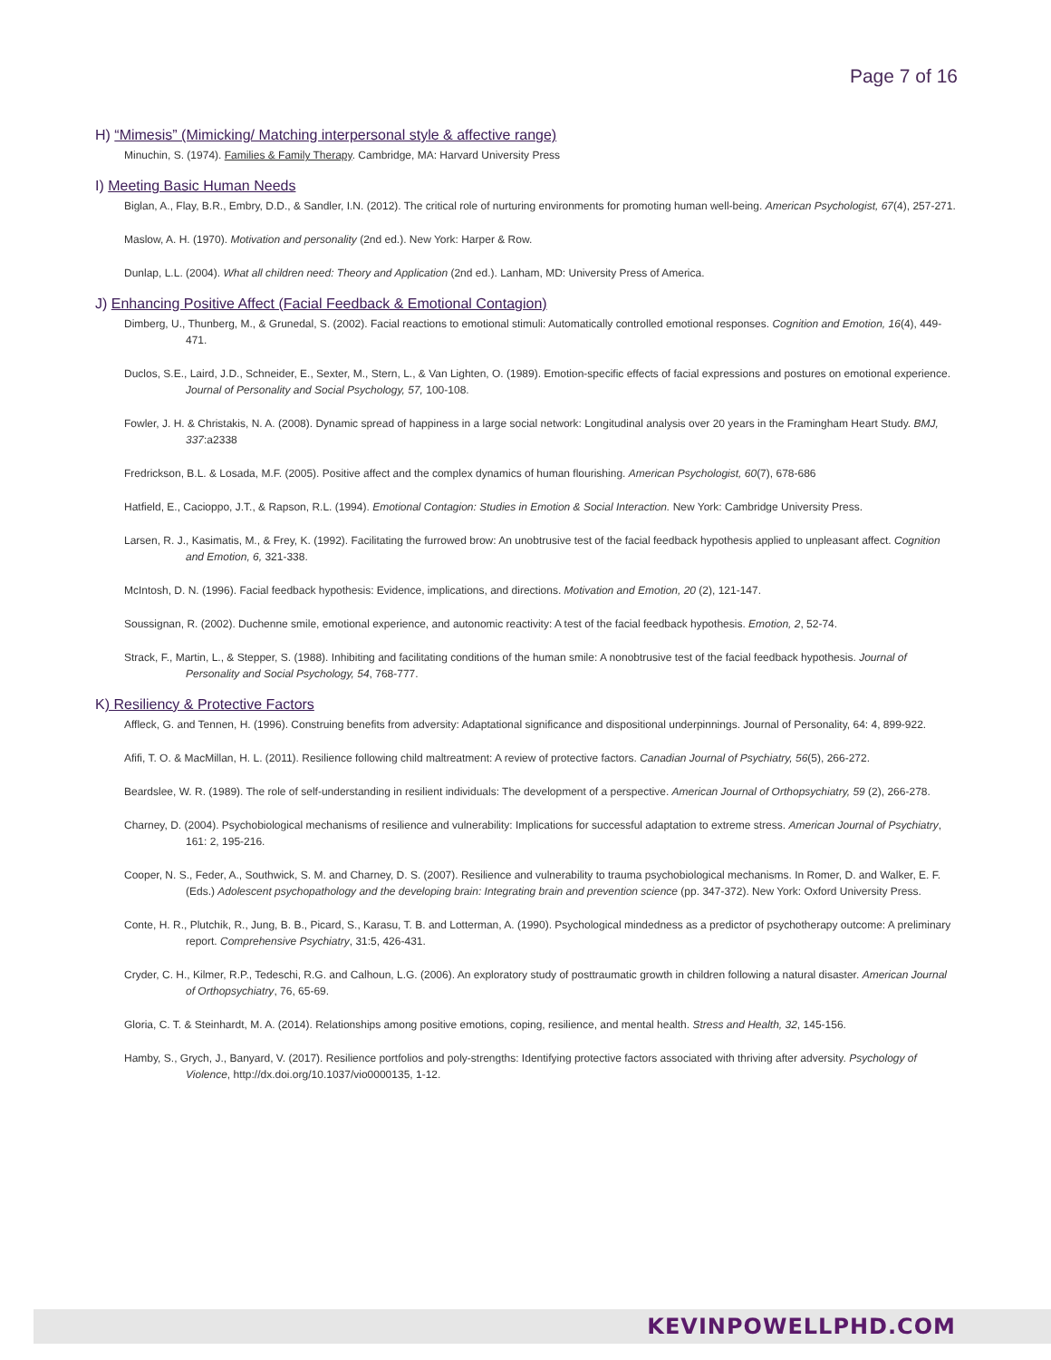Page 7 of 16
H) “Mimesis” (Mimicking/ Matching interpersonal style & affective range)
Minuchin, S. (1974). Families & Family Therapy. Cambridge, MA: Harvard University Press
I) Meeting Basic Human Needs
Biglan, A., Flay, B.R., Embry, D.D., & Sandler, I.N. (2012). The critical role of nurturing environments for promoting human well-being. American Psychologist, 67(4), 257-271.
Maslow, A. H. (1970). Motivation and personality (2nd ed.). New York: Harper & Row.
Dunlap, L.L. (2004). What all children need: Theory and Application (2nd ed.). Lanham, MD: University Press of America.
J) Enhancing Positive Affect (Facial Feedback & Emotional Contagion)
Dimberg, U., Thunberg, M., & Grunedal, S. (2002). Facial reactions to emotional stimuli: Automatically controlled emotional responses. Cognition and Emotion, 16(4), 449-471.
Duclos, S.E., Laird, J.D., Schneider, E., Sexter, M., Stern, L., & Van Lighten, O. (1989). Emotion-specific effects of facial expressions and postures on emotional experience. Journal of Personality and Social Psychology, 57, 100-108.
Fowler, J. H. & Christakis, N. A. (2008). Dynamic spread of happiness in a large social network: Longitudinal analysis over 20 years in the Framingham Heart Study. BMJ, 337:a2338
Fredrickson, B.L. & Losada, M.F. (2005). Positive affect and the complex dynamics of human flourishing. American Psychologist, 60(7), 678-686
Hatfield, E., Cacioppo, J.T., & Rapson, R.L. (1994). Emotional Contagion: Studies in Emotion & Social Interaction. New York: Cambridge University Press.
Larsen, R. J., Kasimatis, M., & Frey, K. (1992). Facilitating the furrowed brow: An unobtrusive test of the facial feedback hypothesis applied to unpleasant affect. Cognition and Emotion, 6, 321-338.
McIntosh, D. N. (1996). Facial feedback hypothesis: Evidence, implications, and directions. Motivation and Emotion, 20 (2), 121-147.
Soussignan, R. (2002). Duchenne smile, emotional experience, and autonomic reactivity: A test of the facial feedback hypothesis. Emotion, 2, 52-74.
Strack, F., Martin, L., & Stepper, S. (1988). Inhibiting and facilitating conditions of the human smile: A nonobtrusive test of the facial feedback hypothesis. Journal of Personality and Social Psychology, 54, 768-777.
K) Resiliency & Protective Factors
Affleck, G. and Tennen, H. (1996). Construing benefits from adversity: Adaptational significance and dispositional underpinnings. Journal of Personality, 64: 4, 899-922.
Afifi, T. O. & MacMillan, H. L. (2011). Resilience following child maltreatment: A review of protective factors. Canadian Journal of Psychiatry, 56(5), 266-272.
Beardslee, W. R. (1989). The role of self-understanding in resilient individuals: The development of a perspective. American Journal of Orthopsychiatry, 59 (2), 266-278.
Charney, D. (2004). Psychobiological mechanisms of resilience and vulnerability: Implications for successful adaptation to extreme stress. American Journal of Psychiatry, 161: 2, 195-216.
Cooper, N. S., Feder, A., Southwick, S. M. and Charney, D. S. (2007). Resilience and vulnerability to trauma psychobiological mechanisms. In Romer, D. and Walker, E. F. (Eds.) Adolescent psychopathology and the developing brain: Integrating brain and prevention science (pp. 347-372). New York: Oxford University Press.
Conte, H. R., Plutchik, R., Jung, B. B., Picard, S., Karasu, T. B. and Lotterman, A. (1990). Psychological mindedness as a predictor of psychotherapy outcome: A preliminary report. Comprehensive Psychiatry, 31:5, 426-431.
Cryder, C. H., Kilmer, R.P., Tedeschi, R.G. and Calhoun, L.G. (2006). An exploratory study of posttraumatic growth in children following a natural disaster. American Journal of Orthopsychiatry, 76, 65-69.
Gloria, C. T. & Steinhardt, M. A. (2014). Relationships among positive emotions, coping, resilience, and mental health. Stress and Health, 32, 145-156.
Hamby, S., Grych, J., Banyard, V. (2017). Resilience portfolios and poly-strengths: Identifying protective factors associated with thriving after adversity. Psychology of Violence, http://dx.doi.org/10.1037/vio0000135, 1-12.
KEVINPOWELLPHD.COM